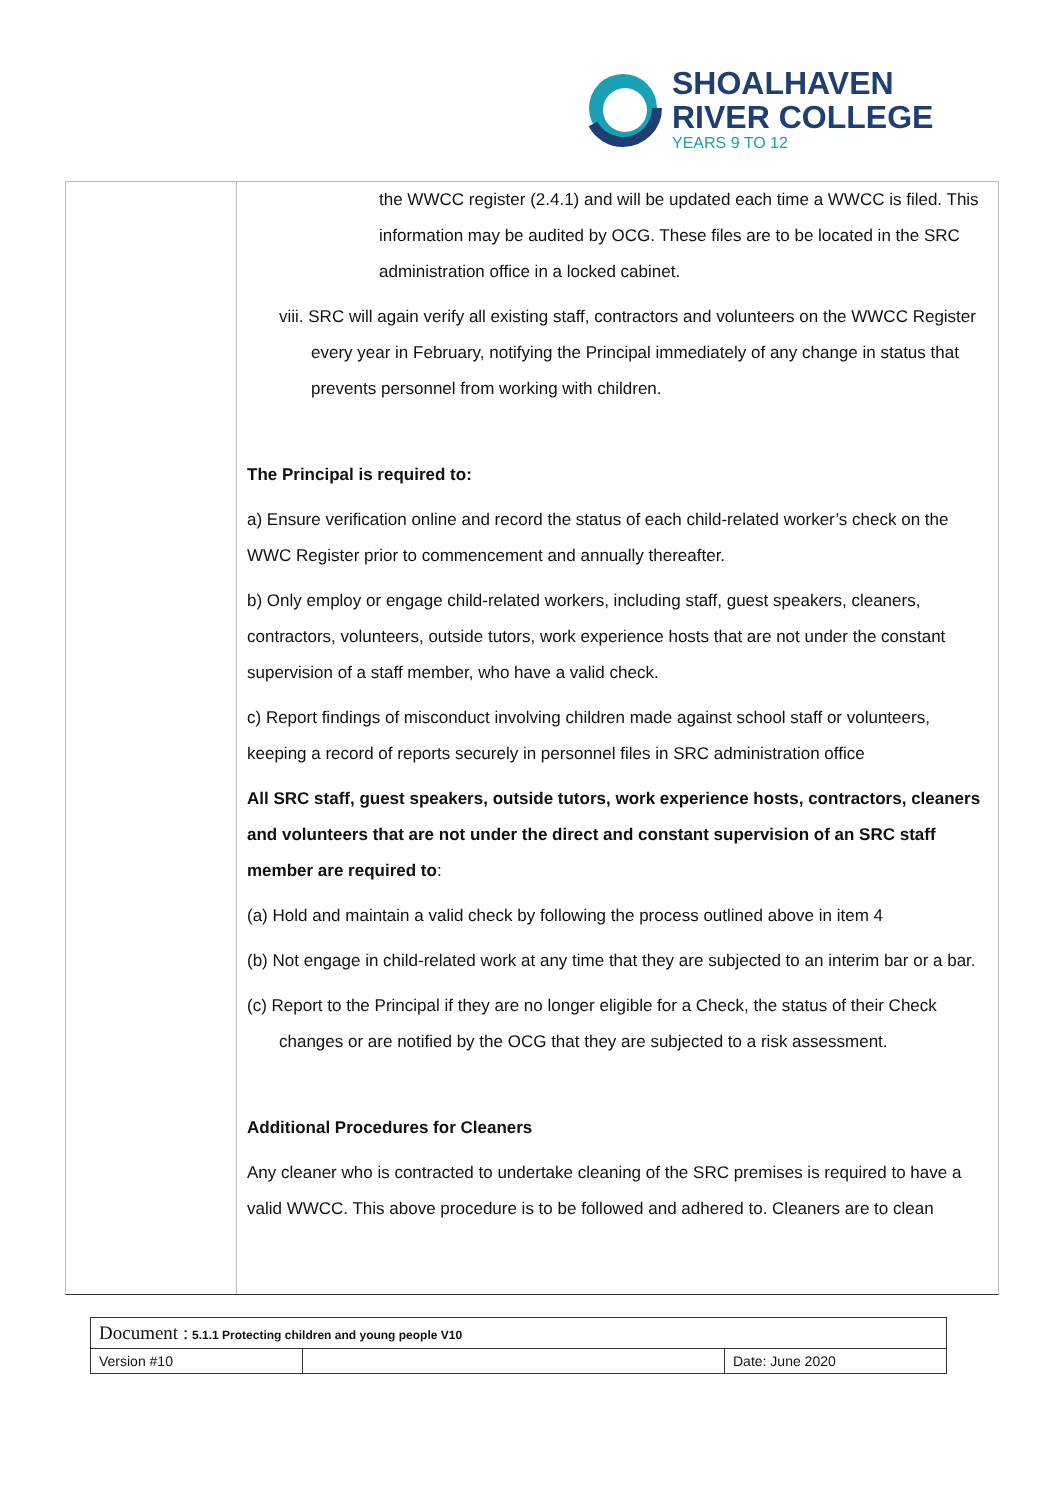SHOALHAVEN
RIVER COLLEGE
YEARS 9 TO 12
the WWCC register (2.4.1) and will be updated each time a WWCC is filed. This information may be audited by OCG. These files are to be located in the SRC administration office in a locked cabinet.
viii. SRC will again verify all existing staff, contractors and volunteers on the WWCC Register every year in February, notifying the Principal immediately of any change in status that prevents personnel from working with children.
The Principal is required to:
a) Ensure verification online and record the status of each child-related worker’s check on the WWC Register prior to commencement and annually thereafter.
b) Only employ or engage child-related workers, including staff, guest speakers, cleaners, contractors, volunteers, outside tutors, work experience hosts that are not under the constant supervision of a staff member, who have a valid check.
c) Report findings of misconduct involving children made against school staff or volunteers, keeping a record of reports securely in personnel files in SRC administration office
All SRC staff, guest speakers, outside tutors, work experience hosts, contractors, cleaners and volunteers that are not under the direct and constant supervision of an SRC staff member are required to:
(a) Hold and maintain a valid check by following the process outlined above in item 4
(b) Not engage in child-related work at any time that they are subjected to an interim bar or a bar.
(c) Report to the Principal if they are no longer eligible for a Check, the status of their Check changes or are notified by the OCG that they are subjected to a risk assessment.
Additional Procedures for Cleaners
Any cleaner who is contracted to undertake cleaning of the SRC premises is required to have a valid WWCC. This above procedure is to be followed and adhered to. Cleaners are to clean
| Document : 5.1.1 Protecting children and young people V10 | | |
| Version #10 | | Date: June 2020 |